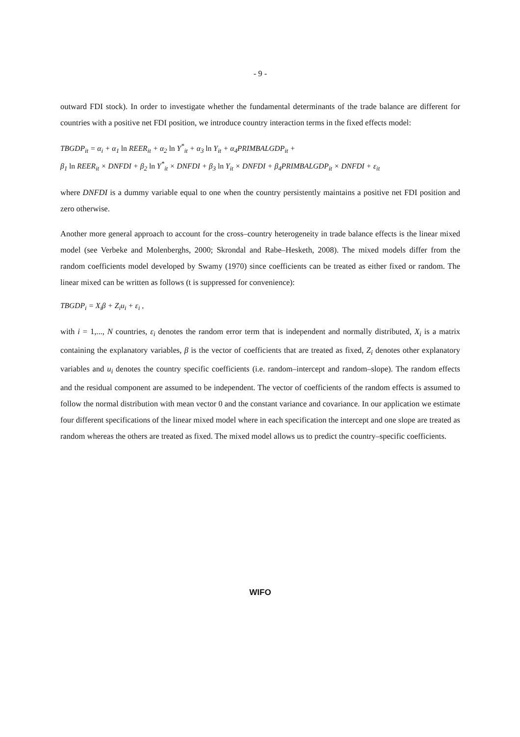- 9 -
outward FDI stock). In order to investigate whether the fundamental determinants of the trade balance are different for countries with a positive net FDI position, we introduce country interaction terms in the fixed effects model:
TBGDP<sub>it</sub> = α<sub>i</sub> + α<sub>1</sub> ln REER<sub>it</sub> + α<sub>2</sub> ln Y<sup>*</sup><sub>it</sub> + α<sub>3</sub> ln Y<sub>it</sub> + α<sub>4</sub>PRIMBALGDP<sub>it</sub> +
β<sub>1</sub> ln REER<sub>it</sub> × DNFDI + β<sub>2</sub> ln Y<sup>*</sup><sub>it</sub> × DNFDI + β<sub>3</sub> ln Y<sub>it</sub> × DNFDI + β<sub>4</sub>PRIMBALGDP<sub>it</sub> × DNFDI + ε<sub>it</sub>
where DNFDI is a dummy variable equal to one when the country persistently maintains a positive net FDI position and zero otherwise.
Another more general approach to account for the cross–country heterogeneity in trade balance effects is the linear mixed model (see Verbeke and Molenberghs, 2000; Skrondal and Rabe–Hesketh, 2008). The mixed models differ from the random coefficients model developed by Swamy (1970) since coefficients can be treated as either fixed or random. The linear mixed can be written as follows (t is suppressed for convenience):
TBGDP<sub>i</sub> = X<sub>i</sub>β + Z<sub>i</sub>u<sub>i</sub> + ε<sub>i</sub> ,
with i = 1,..., N countries, ε<sub>i</sub> denotes the random error term that is independent and normally distributed, X<sub>i</sub> is a matrix containing the explanatory variables, β is the vector of coefficients that are treated as fixed, Z<sub>i</sub> denotes other explanatory variables and u<sub>i</sub> denotes the country specific coefficients (i.e. random–intercept and random–slope). The random effects and the residual component are assumed to be independent. The vector of coefficients of the random effects is assumed to follow the normal distribution with mean vector 0 and the constant variance and covariance. In our application we estimate four different specifications of the linear mixed model where in each specification the intercept and one slope are treated as random whereas the others are treated as fixed. The mixed model allows us to predict the country–specific coefficients.
WIFO